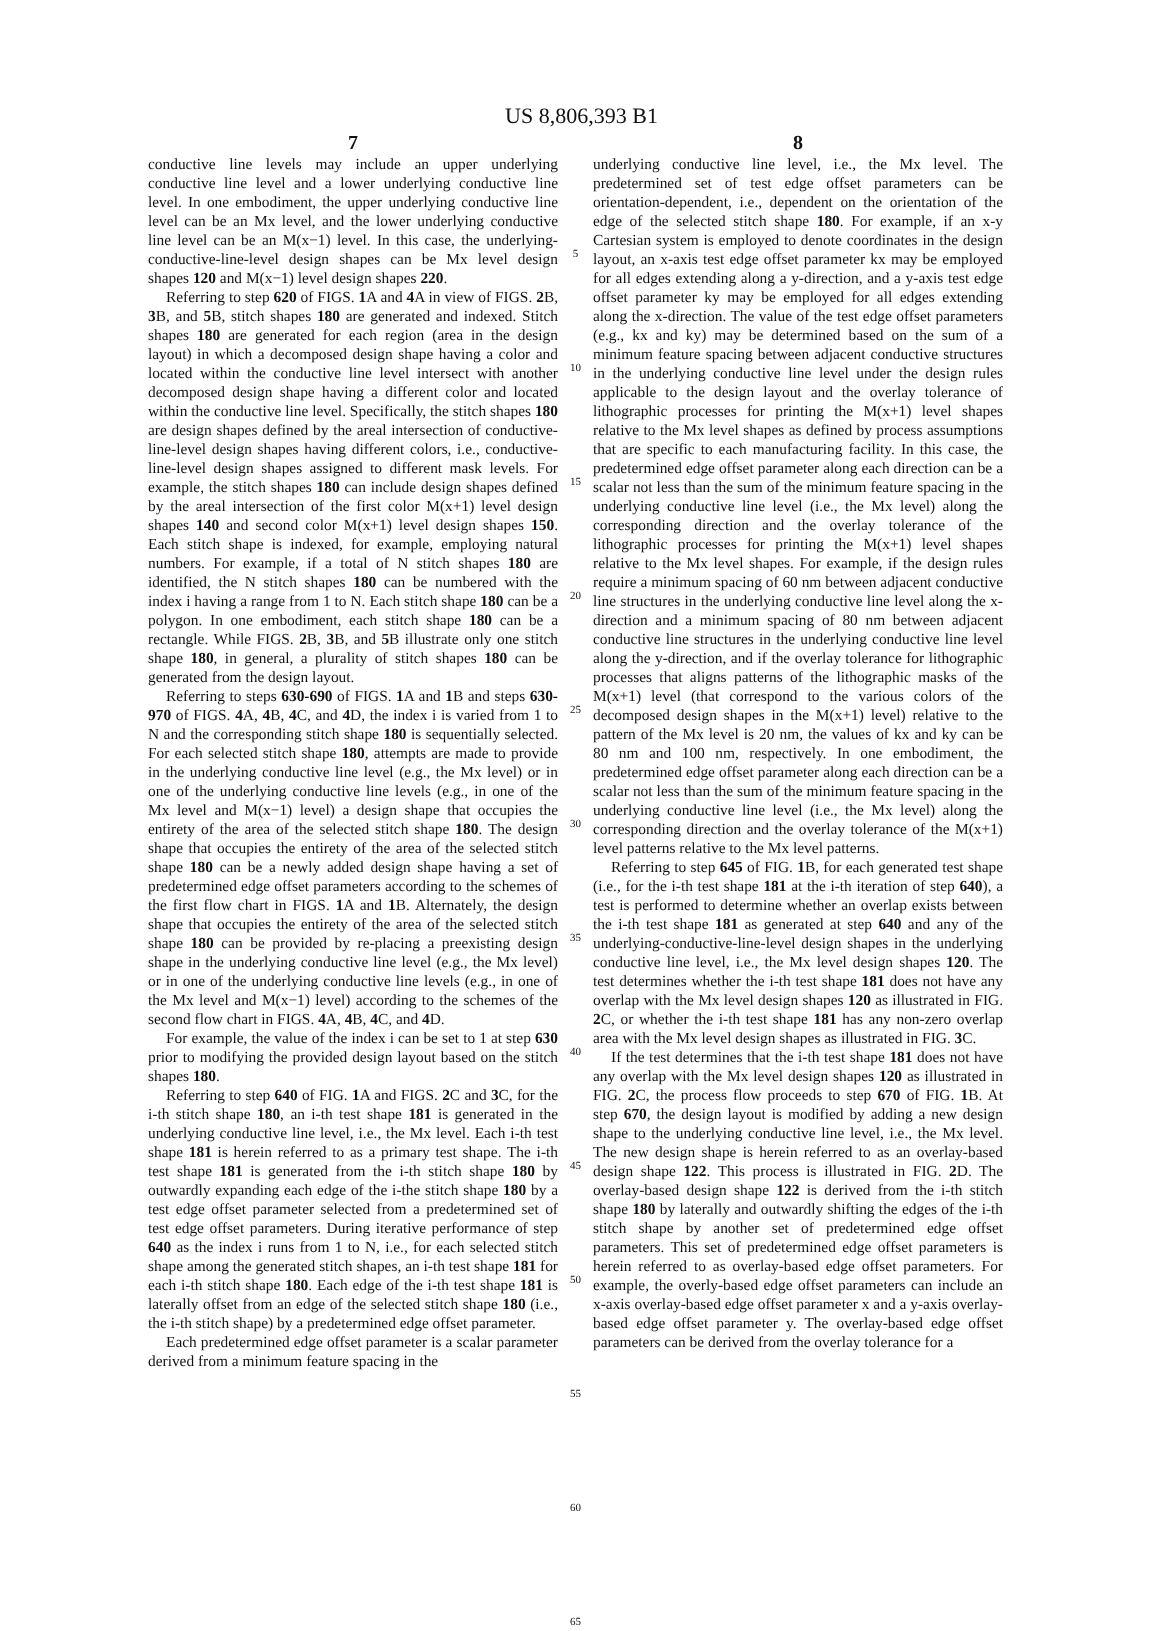US 8,806,393 B1
7
conductive line levels may include an upper underlying conductive line level and a lower underlying conductive line level. In one embodiment, the upper underlying conductive line level can be an Mx level, and the lower underlying conductive line level can be an M(x−1) level. In this case, the underlying-conductive-line-level design shapes can be Mx level design shapes 120 and M(x−1) level design shapes 220.
Referring to step 620 of FIGS. 1 A and 4 A in view of FIGS. 2 B, 3 B, and 5 B, stitch shapes 180 are generated and indexed. Stitch shapes 180 are generated for each region (area in the design layout) in which a decomposed design shape having a color and located within the conductive line level intersect with another decomposed design shape having a different color and located within the conductive line level. Specifically, the stitch shapes 180 are design shapes defined by the areal intersection of conductive-line-level design shapes having different colors, i.e., conductive-line-level design shapes assigned to different mask levels. For example, the stitch shapes 180 can include design shapes defined by the areal intersection of the first color M(x+1) level design shapes 140 and second color M(x+1) level design shapes 150. Each stitch shape is indexed, for example, employing natural numbers. For example, if a total of N stitch shapes 180 are identified, the N stitch shapes 180 can be numbered with the index i having a range from 1 to N. Each stitch shape 180 can be a polygon. In one embodiment, each stitch shape 180 can be a rectangle. While FIGS. 2 B, 3 B, and 5 B illustrate only one stitch shape 180, in general, a plurality of stitch shapes 180 can be generated from the design layout.
Referring to steps 630-690 of FIGS. 1 A and 1 B and steps 630-970 of FIGS. 4 A, 4 B, 4 C, and 4 D, the index i is varied from 1 to N and the corresponding stitch shape 180 is sequentially selected. For each selected stitch shape 180, attempts are made to provide in the underlying conductive line level (e.g., the Mx level) or in one of the underlying conductive line levels (e.g., in one of the Mx level and M(x−1) level) a design shape that occupies the entirety of the area of the selected stitch shape 180. The design shape that occupies the entirety of the area of the selected stitch shape 180 can be a newly added design shape having a set of predetermined edge offset parameters according to the schemes of the first flow chart in FIGS. 1 A and 1 B. Alternately, the design shape that occupies the entirety of the area of the selected stitch shape 180 can be provided by re-placing a preexisting design shape in the underlying conductive line level (e.g., the Mx level) or in one of the underlying conductive line levels (e.g., in one of the Mx level and M(x−1) level) according to the schemes of the second flow chart in FIGS. 4 A, 4 B, 4 C, and 4 D.
For example, the value of the index i can be set to 1 at step 630 prior to modifying the provided design layout based on the stitch shapes 180.
Referring to step 640 of FIG. 1 A and FIGS. 2 C and 3 C, for the i-th stitch shape 180, an i-th test shape 181 is generated in the underlying conductive line level, i.e., the Mx level. Each i-th test shape 181 is herein referred to as a primary test shape. The i-th test shape 181 is generated from the i-th stitch shape 180 by outwardly expanding each edge of the i-the stitch shape 180 by a test edge offset parameter selected from a predetermined set of test edge offset parameters. During iterative performance of step 640 as the index i runs from 1 to N, i.e., for each selected stitch shape among the generated stitch shapes, an i-th test shape 181 for each i-th stitch shape 180. Each edge of the i-th test shape 181 is laterally offset from an edge of the selected stitch shape 180 (i.e., the i-th stitch shape) by a predetermined edge offset parameter.
Each predetermined edge offset parameter is a scalar parameter derived from a minimum feature spacing in the
5
10
15
20
25
30
35
40
45
50
55
60
65
8
underlying conductive line level, i.e., the Mx level. The predetermined set of test edge offset parameters can be orientation-dependent, i.e., dependent on the orientation of the edge of the selected stitch shape 180. For example, if an x-y Cartesian system is employed to denote coordinates in the design layout, an x-axis test edge offset parameter kx may be employed for all edges extending along a y-direction, and a y-axis test edge offset parameter ky may be employed for all edges extending along the x-direction. The value of the test edge offset parameters (e.g., kx and ky) may be determined based on the sum of a minimum feature spacing between adjacent conductive structures in the underlying conductive line level under the design rules applicable to the design layout and the overlay tolerance of lithographic processes for printing the M(x+1) level shapes relative to the Mx level shapes as defined by process assumptions that are specific to each manufacturing facility. In this case, the predetermined edge offset parameter along each direction can be a scalar not less than the sum of the minimum feature spacing in the underlying conductive line level (i.e., the Mx level) along the corresponding direction and the overlay tolerance of the lithographic processes for printing the M(x+1) level shapes relative to the Mx level shapes. For example, if the design rules require a minimum spacing of 60 nm between adjacent conductive line structures in the underlying conductive line level along the x-direction and a minimum spacing of 80 nm between adjacent conductive line structures in the underlying conductive line level along the y-direction, and if the overlay tolerance for lithographic processes that aligns patterns of the lithographic masks of the M(x+1) level (that correspond to the various colors of the decomposed design shapes in the M(x+1) level) relative to the pattern of the Mx level is 20 nm, the values of kx and ky can be 80 nm and 100 nm, respectively. In one embodiment, the predetermined edge offset parameter along each direction can be a scalar not less than the sum of the minimum feature spacing in the underlying conductive line level (i.e., the Mx level) along the corresponding direction and the overlay tolerance of the M(x+1) level patterns relative to the Mx level patterns.
Referring to step 645 of FIG. 1 B, for each generated test shape (i.e., for the i-th test shape 181 at the i-th iteration of step 640), a test is performed to determine whether an overlap exists between the i-th test shape 181 as generated at step 640 and any of the underlying-conductive-line-level design shapes in the underlying conductive line level, i.e., the Mx level design shapes 120. The test determines whether the i-th test shape 181 does not have any overlap with the Mx level design shapes 120 as illustrated in FIG. 2 C, or whether the i-th test shape 181 has any non-zero overlap area with the Mx level design shapes as illustrated in FIG. 3 C.
If the test determines that the i-th test shape 181 does not have any overlap with the Mx level design shapes 120 as illustrated in FIG. 2 C, the process flow proceeds to step 670 of FIG. 1 B. At step 670, the design layout is modified by adding a new design shape to the underlying conductive line level, i.e., the Mx level. The new design shape is herein referred to as an overlay-based design shape 122. This process is illustrated in FIG. 2 D. The overlay-based design shape 122 is derived from the i-th stitch shape 180 by laterally and outwardly shifting the edges of the i-th stitch shape by another set of predetermined edge offset parameters. This set of predetermined edge offset parameters is herein referred to as overlay-based edge offset parameters. For example, the overly-based edge offset parameters can include an x-axis overlay-based edge offset parameter x and a y-axis overlay-based edge offset parameter y. The overlay-based edge offset parameters can be derived from the overlay tolerance for a